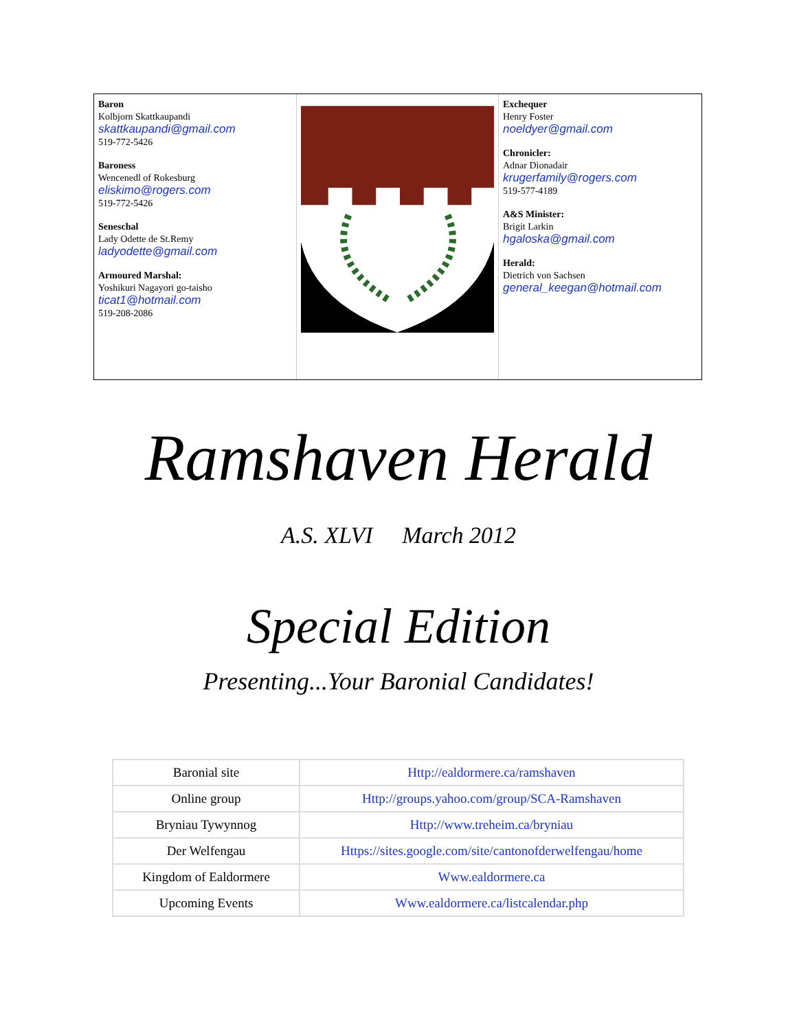Baron
Kolbjorn Skattkaupandi
skattkaupandi@gmail.com
519-772-5426
Baroness
Wencenedl of Rokesburg
eliskimo@rogers.com
519-772-5426
Seneschal
Lady Odette de St.Remy
ladyodette@gmail.com
Armoured Marshal:
Yoshikuri Nagayori go-taisho
ticat1@hotmail.com
519-208-2086
Exchequer
Henry Foster
noeldyer@gmail.com
Chronicler:
Adnar Dionadair
krugerfamily@rogers.com
519-577-4189
A&S Minister:
Brigit Larkin
hgaloska@gmail.com
Herald:
Dietrich von Sachsen
general_keegan@hotmail.com
Ramshaven Herald
A.S. XLVI March 2012
Special Edition
Presenting...Your Baronial Candidates!
| Baronial site | Http://ealdormere.ca/ramshaven |
| Online group | Http://groups.yahoo.com/group/SCA-Ramshaven |
| Bryniau Tywynnog | Http://www.treheim.ca/bryniau |
| Der Welfengau | Https://sites.google.com/site/cantonofderwelfengau/home |
| Kingdom of Ealdormere | Www.ealdormere.ca |
| Upcoming Events | Www.ealdormere.ca/listcalendar.php |